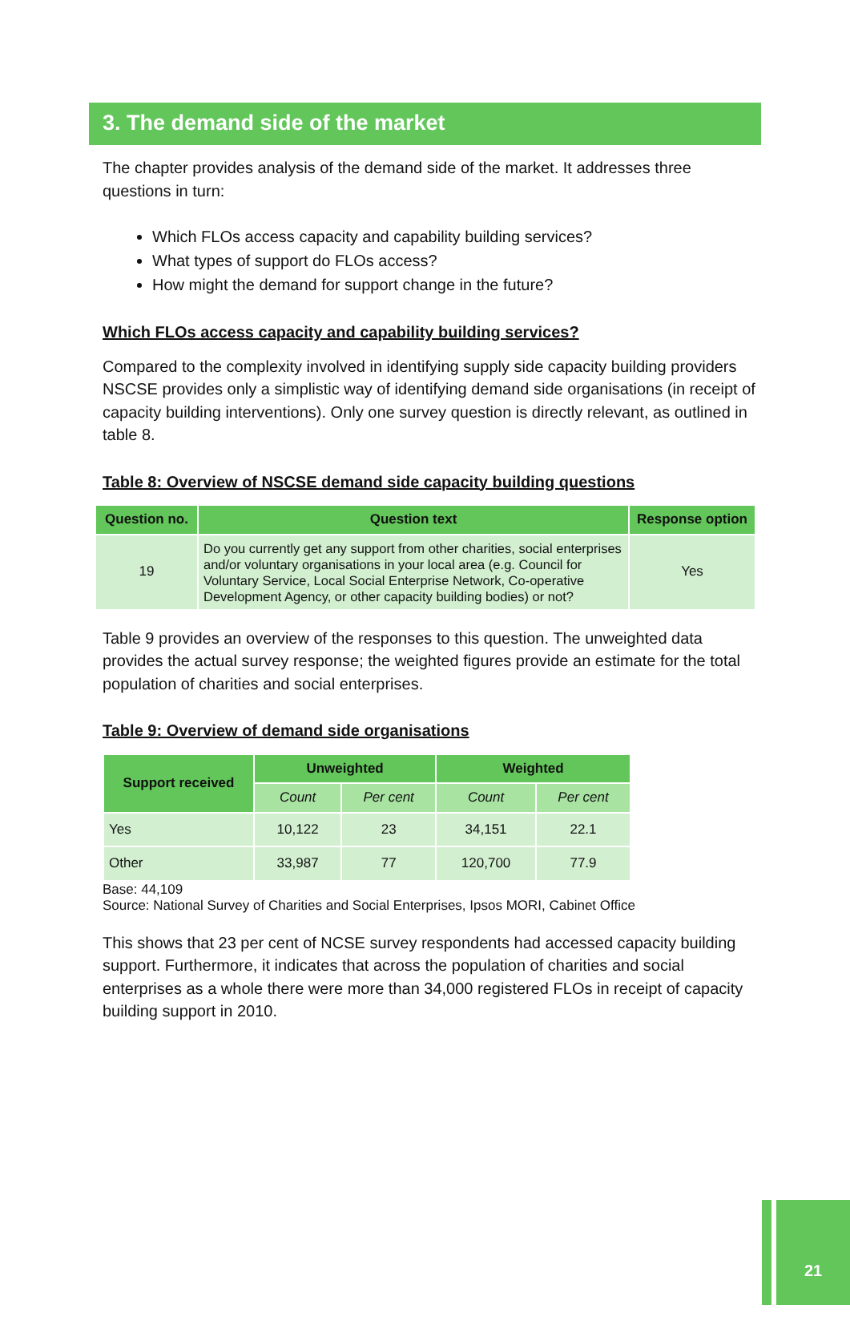3. The demand side of the market
The chapter provides analysis of the demand side of the market. It addresses three questions in turn:
Which FLOs access capacity and capability building services?
What types of support do FLOs access?
How might the demand for support change in the future?
Which FLOs access capacity and capability building services?
Compared to the complexity involved in identifying supply side capacity building providers NSCSE provides only a simplistic way of identifying demand side organisations (in receipt of capacity building interventions). Only one survey question is directly relevant, as outlined in table 8.
Table 8: Overview of NSCSE demand side capacity building questions
| Question no. | Question text | Response option |
| --- | --- | --- |
| 19 | Do you currently get any support from other charities, social enterprises and/or voluntary organisations in your local area (e.g. Council for Voluntary Service, Local Social Enterprise Network, Co-operative Development Agency, or other capacity building bodies) or not? | Yes |
Table 9 provides an overview of the responses to this question. The unweighted data provides the actual survey response; the weighted figures provide an estimate for the total population of charities and social enterprises.
Table 9: Overview of demand side organisations
| Support received | Unweighted | | Weighted | |
| --- | --- | --- | --- | --- |
| | Count | Per cent | Count | Per cent |
| Yes | 10,122 | 23 | 34,151 | 22.1 |
| Other | 33,987 | 77 | 120,700 | 77.9 |
Base: 44,109
Source: National Survey of Charities and Social Enterprises, Ipsos MORI, Cabinet Office
This shows that 23 per cent of NCSE survey respondents had accessed capacity building support. Furthermore, it indicates that across the population of charities and social enterprises as a whole there were more than 34,000 registered FLOs in receipt of capacity building support in 2010.
21